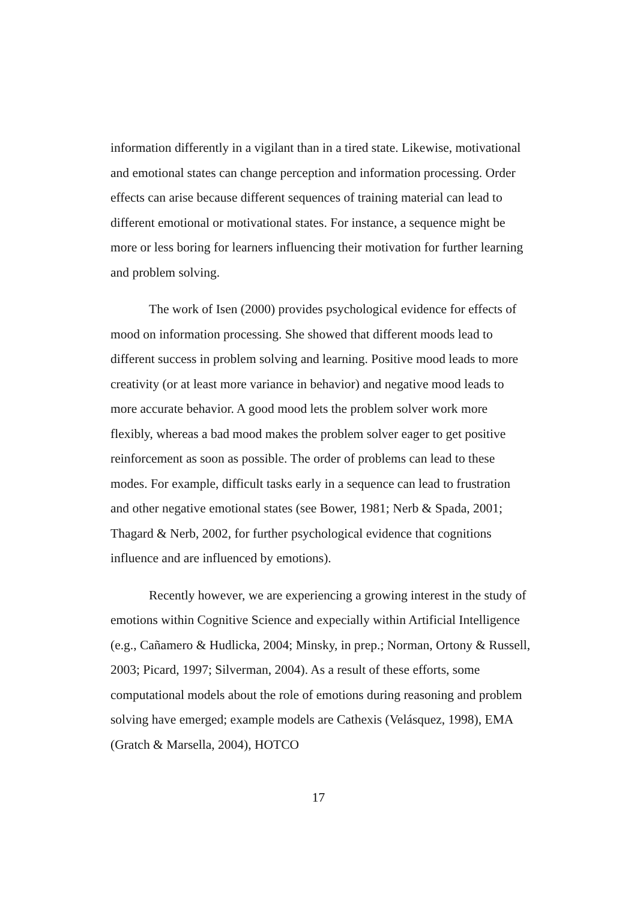information differently in a vigilant than in a tired state. Likewise, motivational and emotional states can change perception and information processing. Order effects can arise because different sequences of training material can lead to different emotional or motivational states. For instance, a sequence might be more or less boring for learners influencing their motivation for further learning and problem solving.
The work of Isen (2000) provides psychological evidence for effects of mood on information processing. She showed that different moods lead to different success in problem solving and learning. Positive mood leads to more creativity (or at least more variance in behavior) and negative mood leads to more accurate behavior. A good mood lets the problem solver work more flexibly, whereas a bad mood makes the problem solver eager to get positive reinforcement as soon as possible. The order of problems can lead to these modes. For example, difficult tasks early in a sequence can lead to frustration and other negative emotional states (see Bower, 1981; Nerb & Spada, 2001; Thagard & Nerb, 2002, for further psychological evidence that cognitions influence and are influenced by emotions).
Recently however, we are experiencing a growing interest in the study of emotions within Cognitive Science and expecially within Artificial Intelligence (e.g., Cañamero & Hudlicka, 2004; Minsky, in prep.; Norman, Ortony & Russell, 2003; Picard, 1997; Silverman, 2004). As a result of these efforts, some computational models about the role of emotions during reasoning and problem solving have emerged; example models are Cathexis (Velásquez, 1998), EMA (Gratch & Marsella, 2004), HOTCO
17